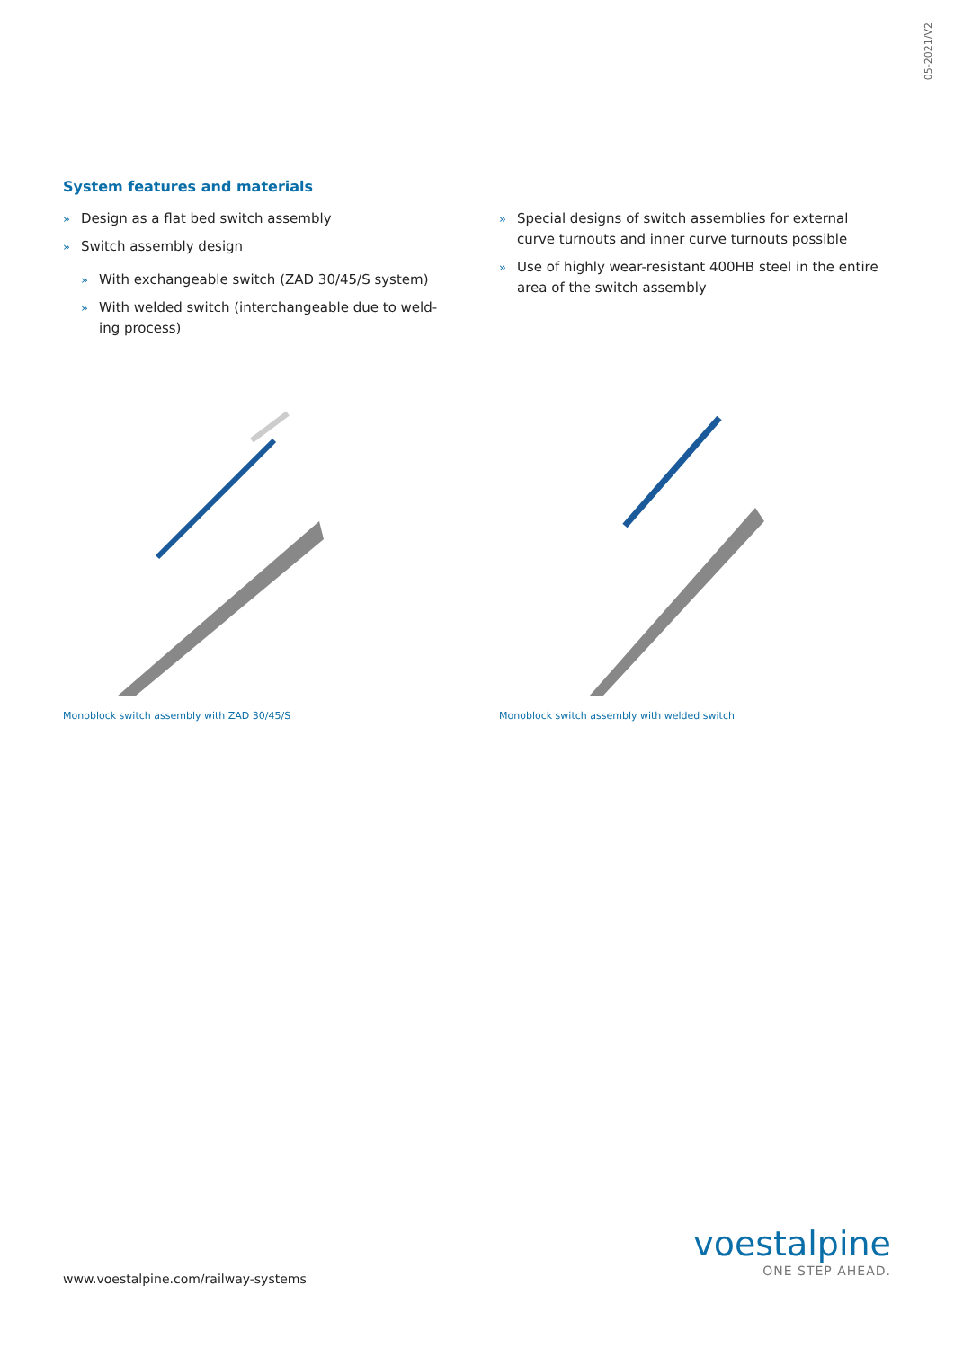05-2021/V2
System features and materials
» Design as a flat bed switch assembly
» Switch assembly design
» With exchangeable switch (ZAD 30/45/S system)
» With welded switch (interchangeable due to weld-ing process)
» Special designs of switch assemblies for external curve turnouts and inner curve turnouts possible
» Use of highly wear-resistant 400HB steel in the entire area of the switch assembly
Monoblock switch assembly with ZAD 30/45/S Monoblock switch assembly with welded switch
www.voestalpine.com/railway-systems
voestalpine
ONE STEP AHEAD.